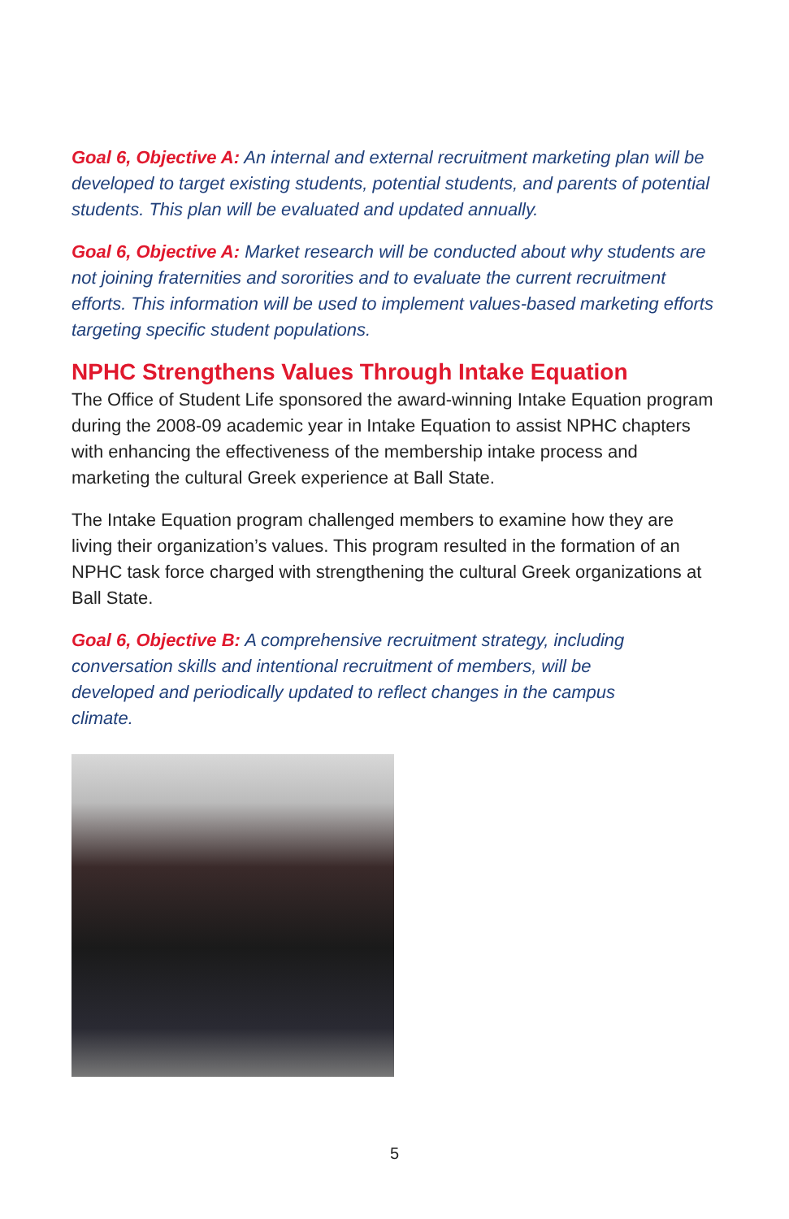Goal 6, Objective A: An internal and external recruitment marketing plan will be developed to target existing students, potential students, and parents of potential students. This plan will be evaluated and updated annually.
Goal 6, Objective A: Market research will be conducted about why students are not joining fraternities and sororities and to evaluate the current recruitment efforts. This information will be used to implement values-based marketing efforts targeting specific student populations.
NPHC Strengthens Values Through Intake Equation
The Office of Student Life sponsored the award-winning Intake Equation program during the 2008-09 academic year in Intake Equation to assist NPHC chapters with enhancing the effectiveness of the membership intake process and marketing the cultural Greek experience at Ball State.
The Intake Equation program challenged members to examine how they are living their organization’s values. This program resulted in the formation of an NPHC task force charged with strengthening the cultural Greek organizations at Ball State.
Goal 6, Objective B: A comprehensive recruitment strategy, including conversation skills and intentional recruitment of members, will be developed and periodically updated to reflect changes in the campus climate.
5